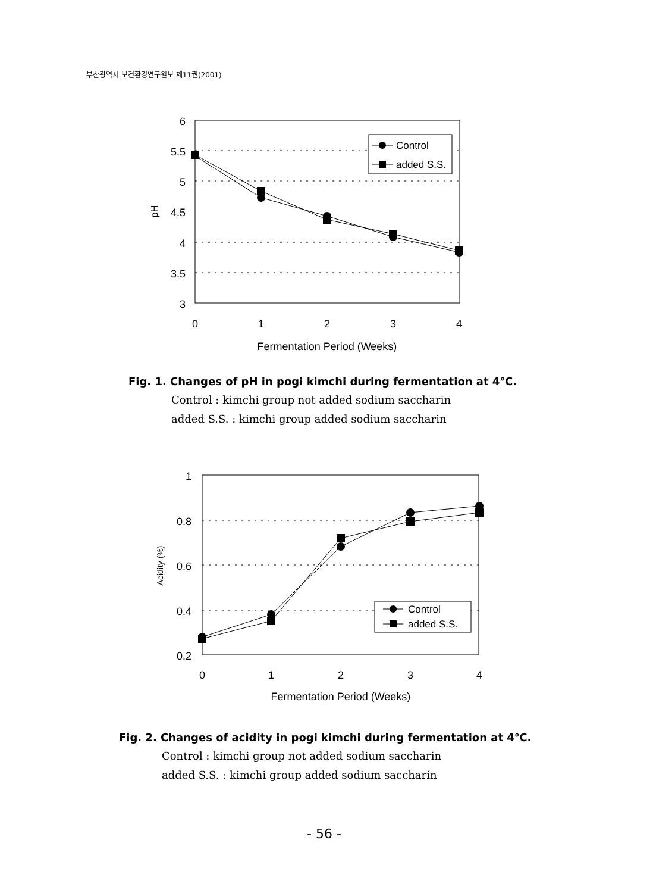부산광역시 보건환경연구원보 제11권(2001)
6
5.5
5
4.5
4
3.5
3
pH
0
1
2
3
4
Fermentation Period (Weeks)
Control
added S.S.
Fig. 1. Changes of pH in pogi kimchi during fermentation at 4℃.
Control : kimchi group not added sodium saccharin
added S.S. : kimchi group added sodium saccharin
1
0.8
0.6
0.4
0.2
Acidity (%)
0
1
2
3
4
Fermentation Period (Weeks)
Control
added S.S.
Fig. 2. Changes of acidity in pogi kimchi during fermentation at 4℃.
Control : kimchi group not added sodium saccharin
added S.S. : kimchi group added sodium saccharin
- 56 -